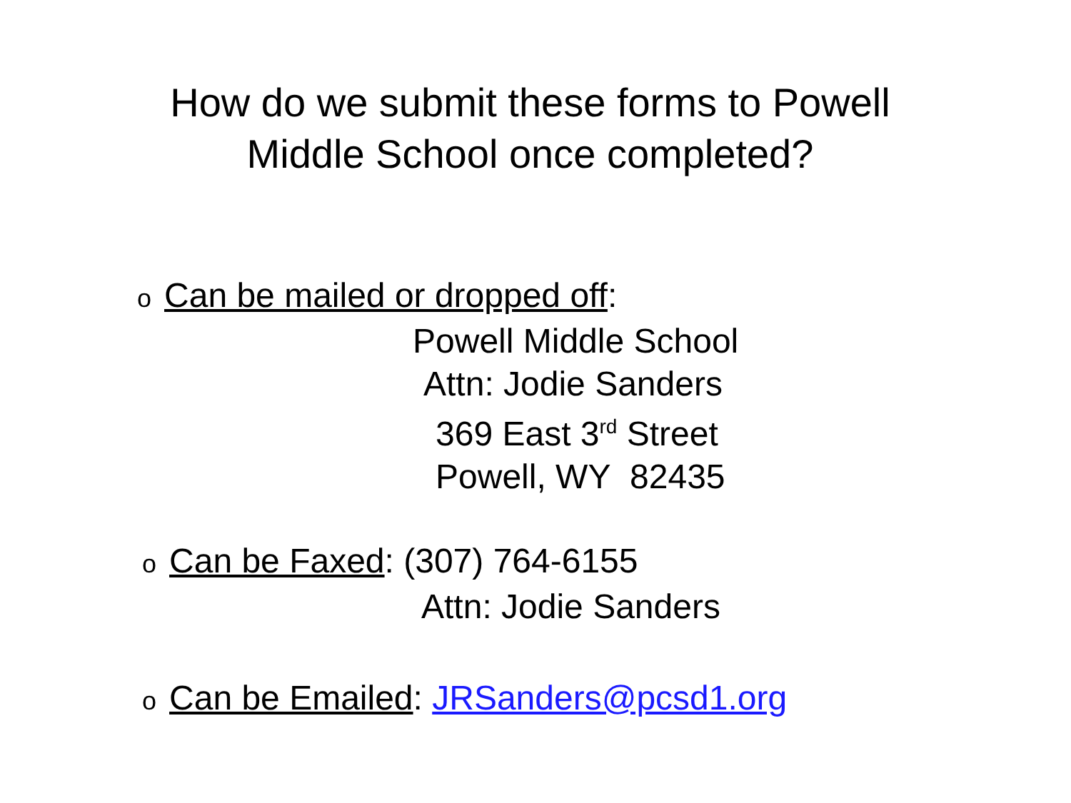How do we submit these forms to Powell
Middle School once completed?
o Can be mailed or dropped off:
Powell Middle School
Attn: Jodie Sanders
369 East 3<sup>rd</sup> Street
Powell, WY 82435
o Can be Faxed: (307) 764-6155
Attn: Jodie Sanders
o Can be Emailed: JRSanders@pcsd1.org